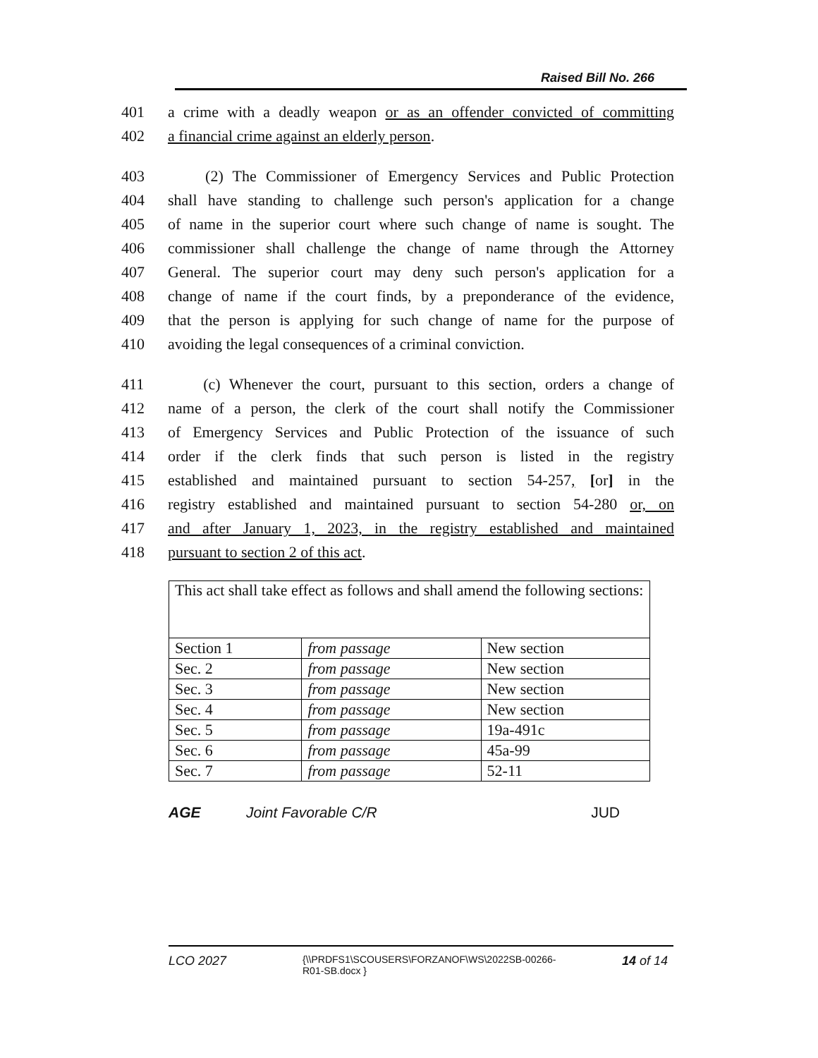Raised Bill No. 266
401 a crime with a deadly weapon or as an offender convicted of committing
402 a financial crime against an elderly person.
403 (2) The Commissioner of Emergency Services and Public Protection
404 shall have standing to challenge such person's application for a change
405 of name in the superior court where such change of name is sought. The
406 commissioner shall challenge the change of name through the Attorney
407 General. The superior court may deny such person's application for a
408 change of name if the court finds, by a preponderance of the evidence,
409 that the person is applying for such change of name for the purpose of
410 avoiding the legal consequences of a criminal conviction.
411 (c) Whenever the court, pursuant to this section, orders a change of
412 name of a person, the clerk of the court shall notify the Commissioner
413 of Emergency Services and Public Protection of the issuance of such
414 order if the clerk finds that such person is listed in the registry
415 established and maintained pursuant to section 54-257, [or] in the
416 registry established and maintained pursuant to section 54-280 or, on
417 and after January 1, 2023, in the registry established and maintained
418 pursuant to section 2 of this act.
| This act shall take effect as follows and shall amend the following sections: | | |
| Section 1 | from passage | New section |
| Sec. 2 | from passage | New section |
| Sec. 3 | from passage | New section |
| Sec. 4 | from passage | New section |
| Sec. 5 | from passage | 19a-491c |
| Sec. 6 | from passage | 45a-99 |
| Sec. 7 | from passage | 52-11 |
AGE Joint Favorable C/R JUD
LCO 2027 {\\PRDFS1\SCOUSERS\FORZANOF\WS\2022SB-00266-
R01-SB.docx } 14 of 14